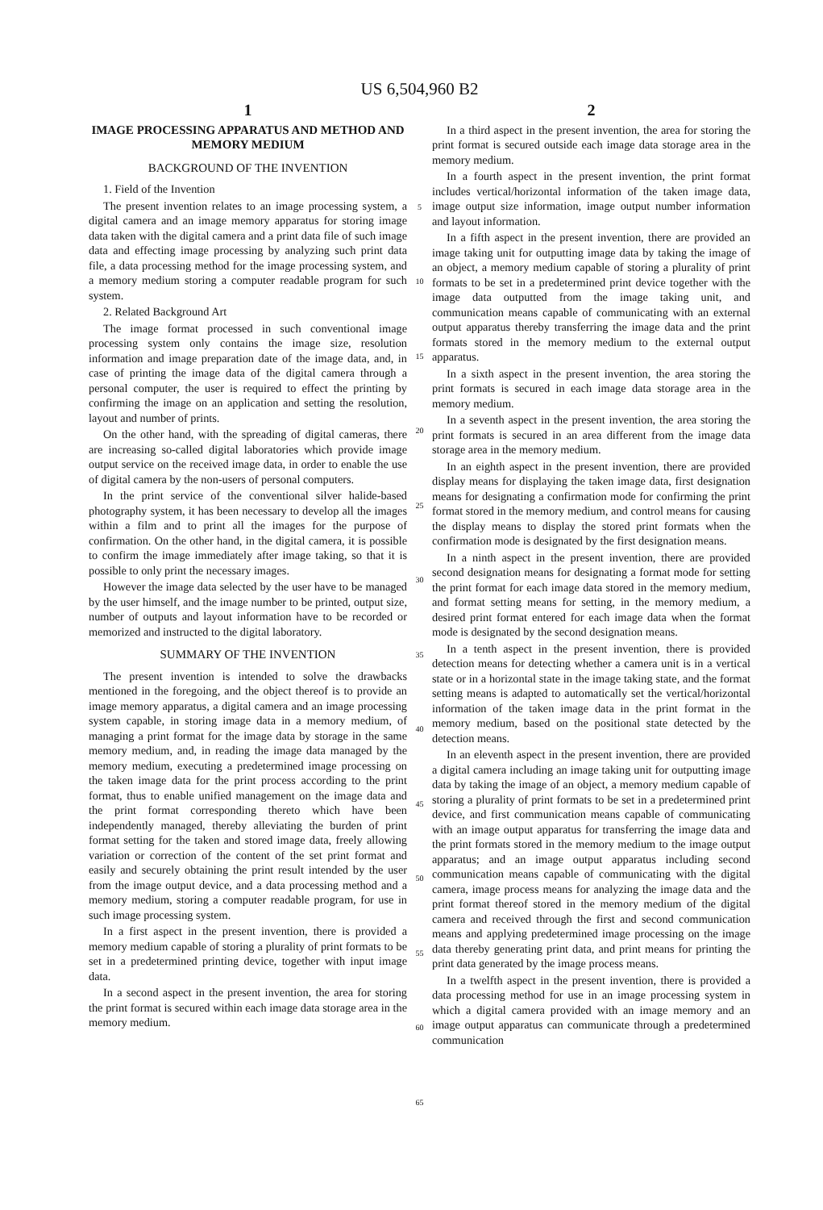US 6,504,960 B2
1
IMAGE PROCESSING APPARATUS AND METHOD AND MEMORY MEDIUM
BACKGROUND OF THE INVENTION
1. Field of the Invention
The present invention relates to an image processing system, a digital camera and an image memory apparatus for storing image data taken with the digital camera and a print data file of such image data and effecting image processing by analyzing such print data file, a data processing method for the image processing system, and a memory medium storing a computer readable program for such system.
2. Related Background Art
The image format processed in such conventional image processing system only contains the image size, resolution information and image preparation date of the image data, and, in case of printing the image data of the digital camera through a personal computer, the user is required to effect the printing by confirming the image on an application and setting the resolution, layout and number of prints.
On the other hand, with the spreading of digital cameras, there are increasing so-called digital laboratories which provide image output service on the received image data, in order to enable the use of digital camera by the non-users of personal computers.
In the print service of the conventional silver halide-based photography system, it has been necessary to develop all the images within a film and to print all the images for the purpose of confirmation. On the other hand, in the digital camera, it is possible to confirm the image immediately after image taking, so that it is possible to only print the necessary images.
However the image data selected by the user have to be managed by the user himself, and the image number to be printed, output size, number of outputs and layout information have to be recorded or memorized and instructed to the digital laboratory.
SUMMARY OF THE INVENTION
The present invention is intended to solve the drawbacks mentioned in the foregoing, and the object thereof is to provide an image memory apparatus, a digital camera and an image processing system capable, in storing image data in a memory medium, of managing a print format for the image data by storage in the same memory medium, and, in reading the image data managed by the memory medium, executing a predetermined image processing on the taken image data for the print process according to the print format, thus to enable unified management on the image data and the print format corresponding thereto which have been independently managed, thereby alleviating the burden of print format setting for the taken and stored image data, freely allowing variation or correction of the content of the set print format and easily and securely obtaining the print result intended by the user from the image output device, and a data processing method and a memory medium, storing a computer readable program, for use in such image processing system.
In a first aspect in the present invention, there is provided a memory medium capable of storing a plurality of print formats to be set in a predetermined printing device, together with input image data.
In a second aspect in the present invention, the area for storing the print format is secured within each image data storage area in the memory medium.
5
10
15
20
25
30
35
40
45
50
55
60
65
2
In a third aspect in the present invention, the area for storing the print format is secured outside each image data storage area in the memory medium.
In a fourth aspect in the present invention, the print format includes vertical/horizontal information of the taken image data, image output size information, image output number information and layout information.
In a fifth aspect in the present invention, there are provided an image taking unit for outputting image data by taking the image of an object, a memory medium capable of storing a plurality of print formats to be set in a predetermined print device together with the image data outputted from the image taking unit, and communication means capable of communicating with an external output apparatus thereby transferring the image data and the print formats stored in the memory medium to the external output apparatus.
In a sixth aspect in the present invention, the area storing the print formats is secured in each image data storage area in the memory medium.
In a seventh aspect in the present invention, the area storing the print formats is secured in an area different from the image data storage area in the memory medium.
In an eighth aspect in the present invention, there are provided display means for displaying the taken image data, first designation means for designating a confirmation mode for confirming the print format stored in the memory medium, and control means for causing the display means to display the stored print formats when the confirmation mode is designated by the first designation means.
In a ninth aspect in the present invention, there are provided second designation means for designating a format mode for setting the print format for each image data stored in the memory medium, and format setting means for setting, in the memory medium, a desired print format entered for each image data when the format mode is designated by the second designation means.
In a tenth aspect in the present invention, there is provided detection means for detecting whether a camera unit is in a vertical state or in a horizontal state in the image taking state, and the format setting means is adapted to automatically set the vertical/horizontal information of the taken image data in the print format in the memory medium, based on the positional state detected by the detection means.
In an eleventh aspect in the present invention, there are provided a digital camera including an image taking unit for outputting image data by taking the image of an object, a memory medium capable of storing a plurality of print formats to be set in a predetermined print device, and first communication means capable of communicating with an image output apparatus for transferring the image data and the print formats stored in the memory medium to the image output apparatus; and an image output apparatus including second communication means capable of communicating with the digital camera, image process means for analyzing the image data and the print format thereof stored in the memory medium of the digital camera and received through the first and second communication means and applying predetermined image processing on the image data thereby generating print data, and print means for printing the print data generated by the image process means.
In a twelfth aspect in the present invention, there is provided a data processing method for use in an image processing system in which a digital camera provided with an image memory and an image output apparatus can communicate through a predetermined communication